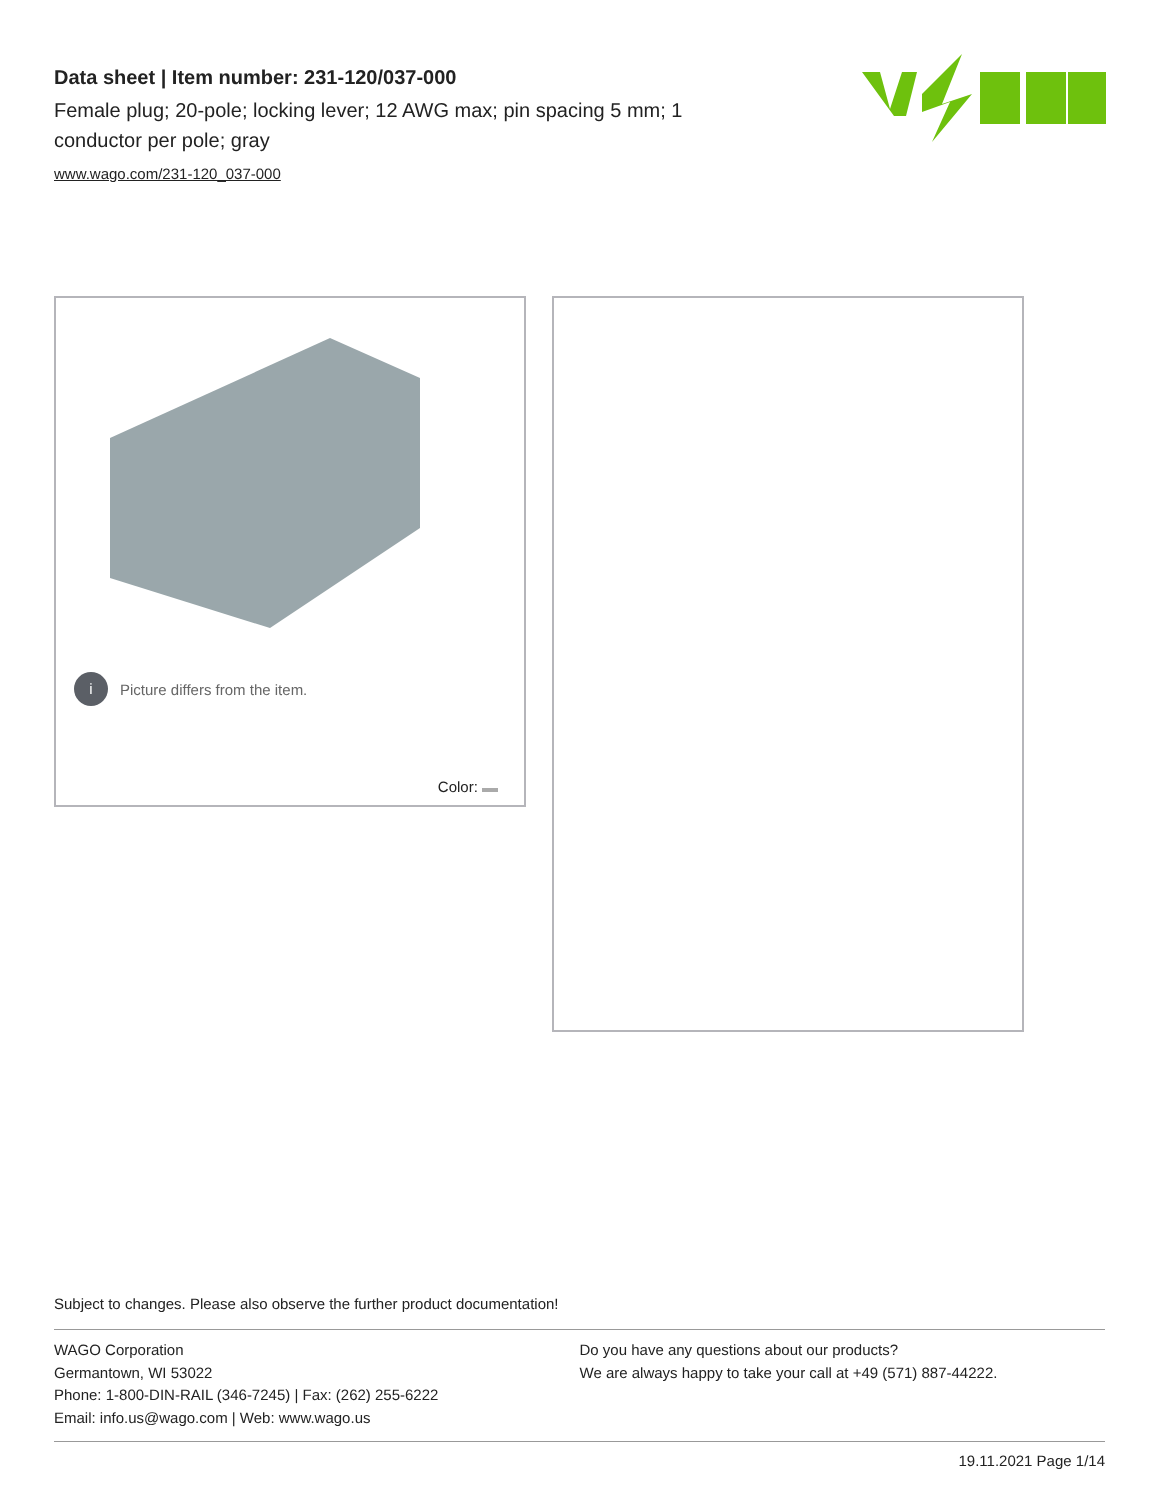Data sheet | Item number: 231-120/037-000
Female plug; 20-pole; locking lever; 12 AWG max; pin spacing 5 mm; 1 conductor per pole; gray
www.wago.com/231-120_037-000
i Picture differs from the item.
Color:
Subject to changes. Please also observe the further product documentation!
WAGO Corporation
Germantown, WI 53022
Phone: 1-800-DIN-RAIL (346-7245) | Fax: (262) 255-6222
Email: info.us@wago.com | Web: www.wago.us
Do you have any questions about our products?
We are always happy to take your call at +49 (571) 887-44222.
19.11.2021 Page 1/14